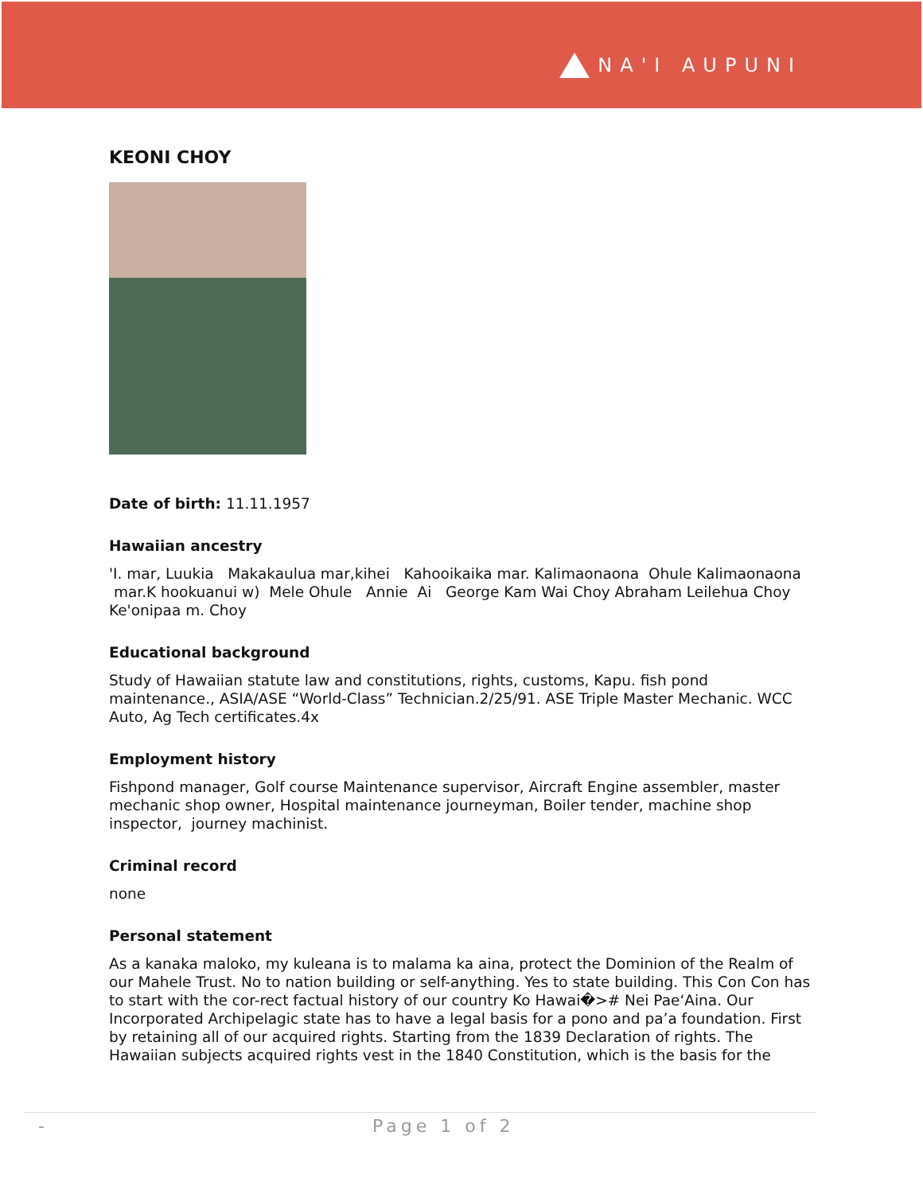NA'I AUPUNI
KEONI CHOY
Date of birth: 11.11.1957
Hawaiian ancestry
'I. mar, Luukia Makakaulua mar,kihei Kahooikaika mar. Kalimaonaona Ohule Kalimaonaona mar.K hookuanui w) Mele Ohule Annie Ai George Kam Wai Choy Abraham Leilehua Choy Ke'onipaa m. Choy
Educational background
Study of Hawaiian statute law and constitutions, rights, customs, Kapu. fish pond maintenance., ASIA/ASE “World-Class” Technician.2/25/91. ASE Triple Master Mechanic. WCC Auto, Ag Tech certificates.4x
Employment history
Fishpond manager, Golf course Maintenance supervisor, Aircraft Engine assembler, master mechanic shop owner, Hospital maintenance journeyman, Boiler tender, machine shop inspector, journey machinist.
Criminal record
none
Personal statement
As a kanaka maloko, my kuleana is to malama ka aina, protect the Dominion of the Realm of our Mahele Trust. No to nation building or self-anything. Yes to state building. This Con Con has to start with the cor-rect factual history of our country Ko Hawai�># Nei Pae‘Aina. Our Incorporated Archipelagic state has to have a legal basis for a pono and pa’a foundation. First by retaining all of our acquired rights. Starting from the 1839 Declaration of rights. The Hawaiian subjects acquired rights vest in the 1840 Constitution, which is the basis for the
- Page 1 of 2